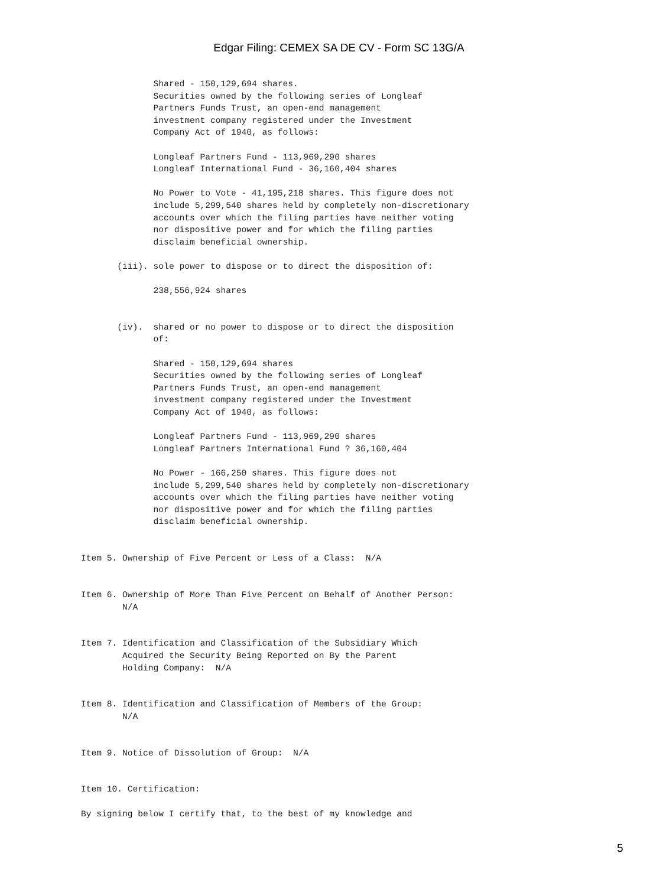Edgar Filing: CEMEX SA DE CV - Form SC 13G/A
              Shared - 150,129,694 shares.
              Securities owned by the following series of Longleaf
              Partners Funds Trust, an open-end management
              investment company registered under the Investment
              Company Act of 1940, as follows:

              Longleaf Partners Fund - 113,969,290 shares
              Longleaf International Fund - 36,160,404 shares

              No Power to Vote - 41,195,218 shares. This figure does not
              include 5,299,540 shares held by completely non-discretionary
              accounts over which the filing parties have neither voting
              nor dispositive power and for which the filing parties
              disclaim beneficial ownership.

       (iii). sole power to dispose or to direct the disposition of:

              238,556,924 shares


       (iv).  shared or no power to dispose or to direct the disposition
              of:

              Shared - 150,129,694 shares
              Securities owned by the following series of Longleaf
              Partners Funds Trust, an open-end management
              investment company registered under the Investment
              Company Act of 1940, as follows:

              Longleaf Partners Fund - 113,969,290 shares
              Longleaf Partners International Fund ? 36,160,404

              No Power - 166,250 shares. This figure does not
              include 5,299,540 shares held by completely non-discretionary
              accounts over which the filing parties have neither voting
              nor dispositive power and for which the filing parties
              disclaim beneficial ownership.


Item 5. Ownership of Five Percent or Less of a Class:  N/A


Item 6. Ownership of More Than Five Percent on Behalf of Another Person:
        N/A


Item 7. Identification and Classification of the Subsidiary Which
        Acquired the Security Being Reported on By the Parent
        Holding Company:  N/A


Item 8. Identification and Classification of Members of the Group:
        N/A


Item 9. Notice of Dissolution of Group:  N/A


Item 10. Certification:

By signing below I certify that, to the best of my knowledge and
5